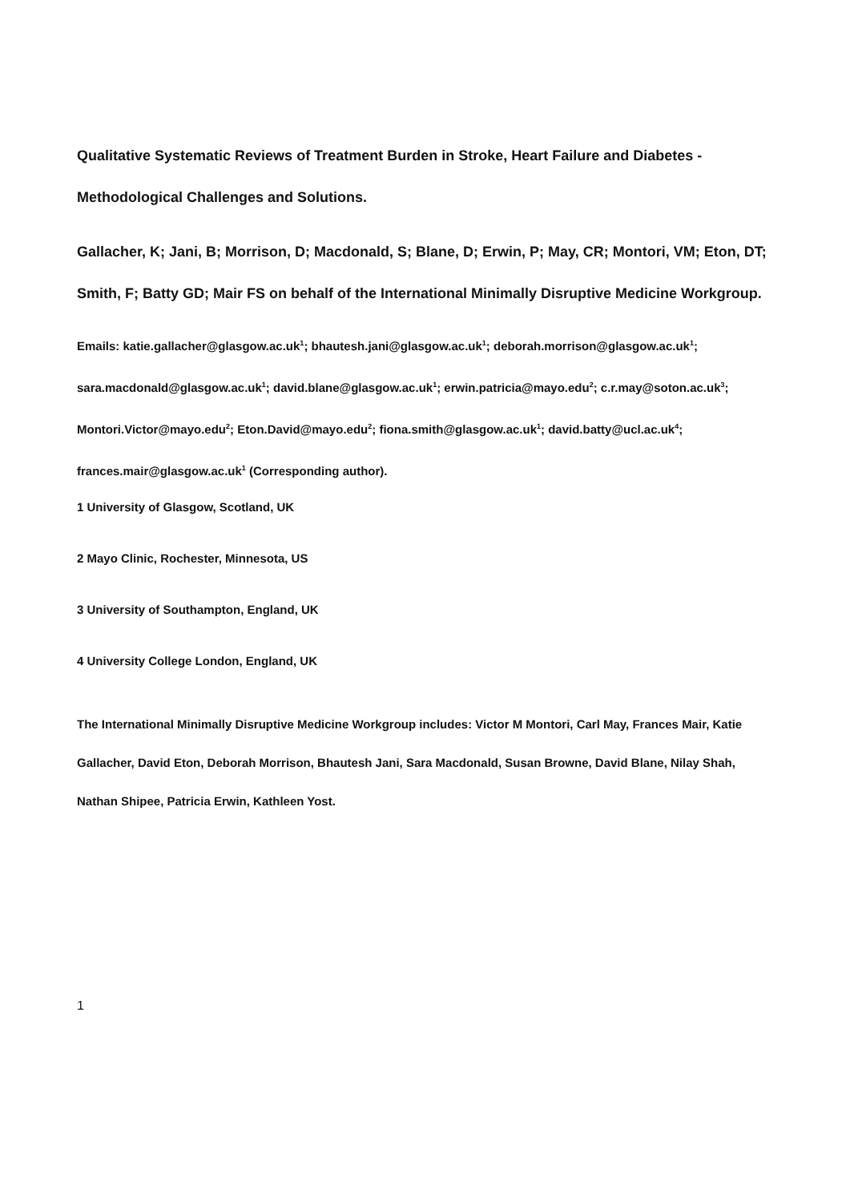Qualitative Systematic Reviews of Treatment Burden in Stroke, Heart Failure and Diabetes - Methodological Challenges and Solutions.
Gallacher, K; Jani, B; Morrison, D; Macdonald, S; Blane, D; Erwin, P; May, CR; Montori, VM; Eton, DT; Smith, F; Batty GD; Mair FS on behalf of the International Minimally Disruptive Medicine Workgroup.
Emails: katie.gallacher@glasgow.ac.uk<sup>1</sup>; bhautesh.jani@glasgow.ac.uk<sup>1</sup>; deborah.morrison@glasgow.ac.uk<sup>1</sup>; sara.macdonald@glasgow.ac.uk<sup>1</sup>; david.blane@glasgow.ac.uk<sup>1</sup>; erwin.patricia@mayo.edu<sup>2</sup>; c.r.may@soton.ac.uk<sup>3</sup>; Montori.Victor@mayo.edu<sup>2</sup>; Eton.David@mayo.edu<sup>2</sup>; fiona.smith@glasgow.ac.uk<sup>1</sup>; david.batty@ucl.ac.uk<sup>4</sup>; frances.mair@glasgow.ac.uk<sup>1</sup> (Corresponding author).
1 University of Glasgow, Scotland, UK
2 Mayo Clinic, Rochester, Minnesota, US
3 University of Southampton, England, UK
4 University College London, England, UK
The International Minimally Disruptive Medicine Workgroup includes: Victor M Montori, Carl May, Frances Mair, Katie Gallacher, David Eton, Deborah Morrison, Bhautesh Jani, Sara Macdonald, Susan Browne, David Blane, Nilay Shah, Nathan Shipee, Patricia Erwin, Kathleen Yost.
1